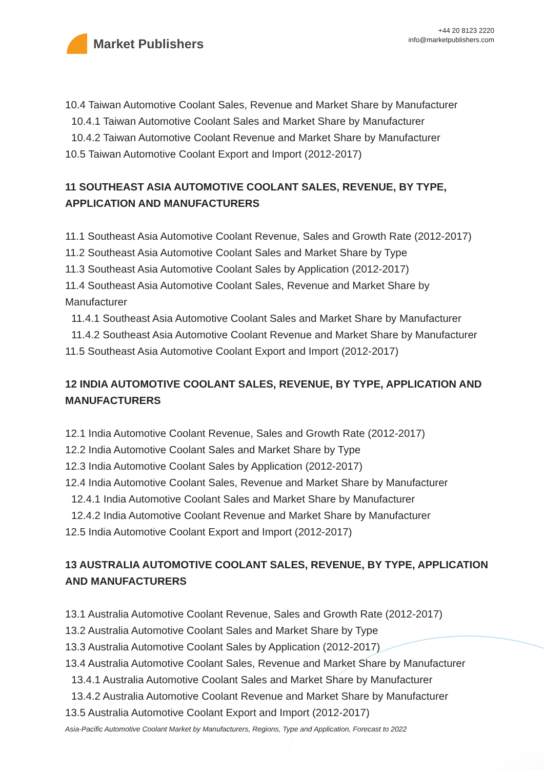Market Publishers
+44 20 8123 2220
info@marketpublishers.com
10.4 Taiwan Automotive Coolant Sales, Revenue and Market Share by Manufacturer
10.4.1 Taiwan Automotive Coolant Sales and Market Share by Manufacturer
10.4.2 Taiwan Automotive Coolant Revenue and Market Share by Manufacturer
10.5 Taiwan Automotive Coolant Export and Import (2012-2017)
11 SOUTHEAST ASIA AUTOMOTIVE COOLANT SALES, REVENUE, BY TYPE, APPLICATION AND MANUFACTURERS
11.1 Southeast Asia Automotive Coolant Revenue, Sales and Growth Rate (2012-2017)
11.2 Southeast Asia Automotive Coolant Sales and Market Share by Type
11.3 Southeast Asia Automotive Coolant Sales by Application (2012-2017)
11.4 Southeast Asia Automotive Coolant Sales, Revenue and Market Share by Manufacturer
11.4.1 Southeast Asia Automotive Coolant Sales and Market Share by Manufacturer
11.4.2 Southeast Asia Automotive Coolant Revenue and Market Share by Manufacturer
11.5 Southeast Asia Automotive Coolant Export and Import (2012-2017)
12 INDIA AUTOMOTIVE COOLANT SALES, REVENUE, BY TYPE, APPLICATION AND MANUFACTURERS
12.1 India Automotive Coolant Revenue, Sales and Growth Rate (2012-2017)
12.2 India Automotive Coolant Sales and Market Share by Type
12.3 India Automotive Coolant Sales by Application (2012-2017)
12.4 India Automotive Coolant Sales, Revenue and Market Share by Manufacturer
12.4.1 India Automotive Coolant Sales and Market Share by Manufacturer
12.4.2 India Automotive Coolant Revenue and Market Share by Manufacturer
12.5 India Automotive Coolant Export and Import (2012-2017)
13 AUSTRALIA AUTOMOTIVE COOLANT SALES, REVENUE, BY TYPE, APPLICATION AND MANUFACTURERS
13.1 Australia Automotive Coolant Revenue, Sales and Growth Rate (2012-2017)
13.2 Australia Automotive Coolant Sales and Market Share by Type
13.3 Australia Automotive Coolant Sales by Application (2012-2017)
13.4 Australia Automotive Coolant Sales, Revenue and Market Share by Manufacturer
13.4.1 Australia Automotive Coolant Sales and Market Share by Manufacturer
13.4.2 Australia Automotive Coolant Revenue and Market Share by Manufacturer
13.5 Australia Automotive Coolant Export and Import (2012-2017)
Asia-Pacific Automotive Coolant Market by Manufacturers, Regions, Type and Application, Forecast to 2022